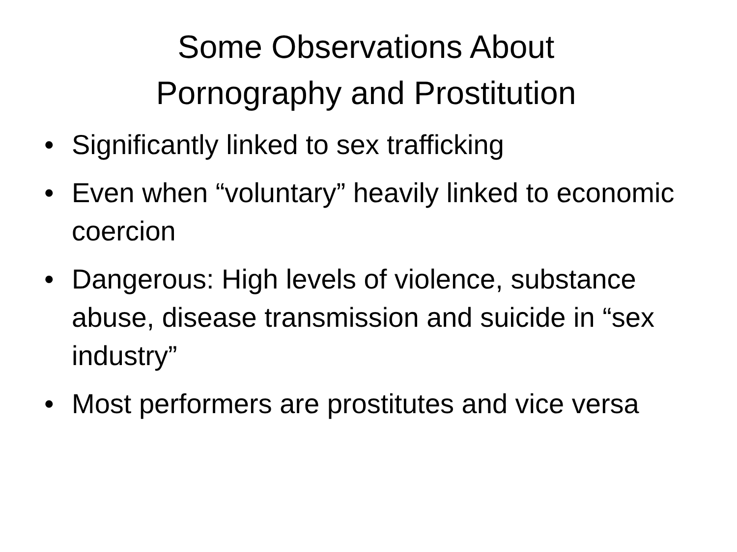Some Observations About
Pornography and Prostitution
• Significantly linked to sex trafficking
• Even when “voluntary” heavily linked to economic coercion
• Dangerous: High levels of violence, substance abuse, disease transmission and suicide in “sex industry”
• Most performers are prostitutes and vice versa